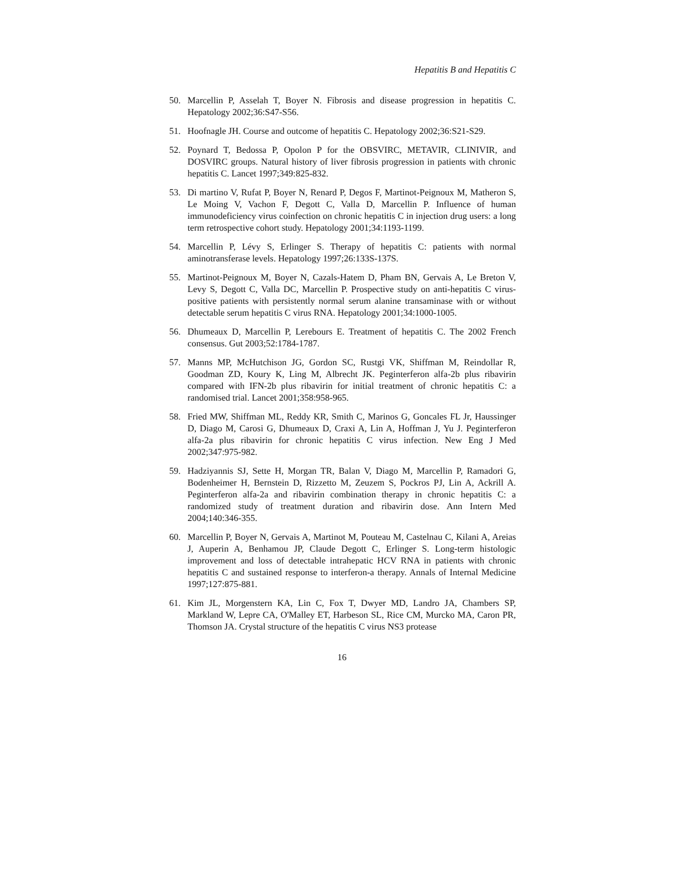Hepatitis B and Hepatitis C
50. Marcellin P, Asselah T, Boyer N. Fibrosis and disease progression in hepatitis C. Hepatology 2002;36:S47-S56.
51. Hoofnagle JH. Course and outcome of hepatitis C. Hepatology 2002;36:S21-S29.
52. Poynard T, Bedossa P, Opolon P for the OBSVIRC, METAVIR, CLINIVIR, and DOSVIRC groups. Natural history of liver fibrosis progression in patients with chronic hepatitis C. Lancet 1997;349:825-832.
53. Di martino V, Rufat P, Boyer N, Renard P, Degos F, Martinot-Peignoux M, Matheron S, Le Moing V, Vachon F, Degott C, Valla D, Marcellin P. Influence of human immunodeficiency virus coinfection on chronic hepatitis C in injection drug users: a long term retrospective cohort study. Hepatology 2001;34:1193-1199.
54. Marcellin P, Lévy S, Erlinger S. Therapy of hepatitis C: patients with normal aminotransferase levels. Hepatology 1997;26:133S-137S.
55. Martinot-Peignoux M, Boyer N, Cazals-Hatem D, Pham BN, Gervais A, Le Breton V, Levy S, Degott C, Valla DC, Marcellin P. Prospective study on anti-hepatitis C virus-positive patients with persistently normal serum alanine transaminase with or without detectable serum hepatitis C virus RNA. Hepatology 2001;34:1000-1005.
56. Dhumeaux D, Marcellin P, Lerebours E. Treatment of hepatitis C. The 2002 French consensus. Gut 2003;52:1784-1787.
57. Manns MP, McHutchison JG, Gordon SC, Rustgi VK, Shiffman M, Reindollar R, Goodman ZD, Koury K, Ling M, Albrecht JK. Peginterferon alfa-2b plus ribavirin compared with IFN-2b plus ribavirin for initial treatment of chronic hepatitis C: a randomised trial. Lancet 2001;358:958-965.
58. Fried MW, Shiffman ML, Reddy KR, Smith C, Marinos G, Goncales FL Jr, Haussinger D, Diago M, Carosi G, Dhumeaux D, Craxi A, Lin A, Hoffman J, Yu J. Peginterferon alfa-2a plus ribavirin for chronic hepatitis C virus infection. New Eng J Med 2002;347:975-982.
59. Hadziyannis SJ, Sette H, Morgan TR, Balan V, Diago M, Marcellin P, Ramadori G, Bodenheimer H, Bernstein D, Rizzetto M, Zeuzem S, Pockros PJ, Lin A, Ackrill A. Peginterferon alfa-2a and ribavirin combination therapy in chronic hepatitis C: a randomized study of treatment duration and ribavirin dose. Ann Intern Med 2004;140:346-355.
60. Marcellin P, Boyer N, Gervais A, Martinot M, Pouteau M, Castelnau C, Kilani A, Areias J, Auperin A, Benhamou JP, Claude Degott C, Erlinger S. Long-term histologic improvement and loss of detectable intrahepatic HCV RNA in patients with chronic hepatitis C and sustained response to interferon-a therapy. Annals of Internal Medicine 1997;127:875-881.
61. Kim JL, Morgenstern KA, Lin C, Fox T, Dwyer MD, Landro JA, Chambers SP, Markland W, Lepre CA, O'Malley ET, Harbeson SL, Rice CM, Murcko MA, Caron PR, Thomson JA. Crystal structure of the hepatitis C virus NS3 protease
16